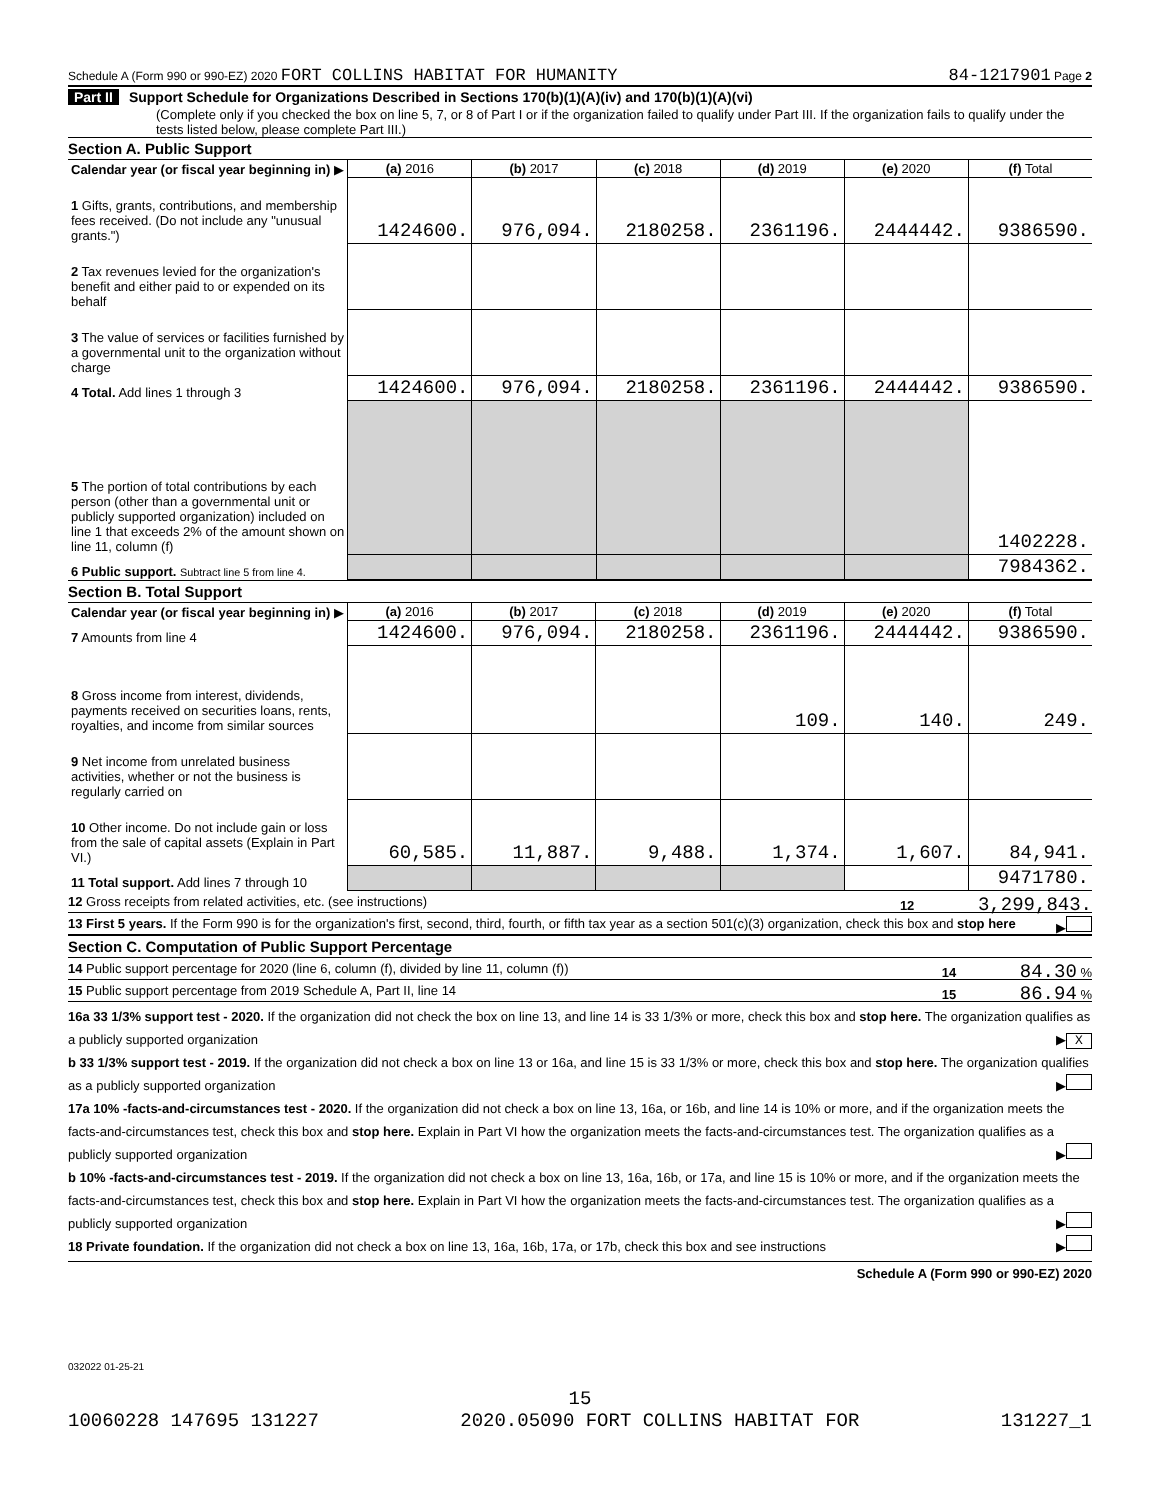Schedule A (Form 990 or 990-EZ) 2020 FORT COLLINS HABITAT FOR HUMANITY 84-1217901 Page 2
Part II Support Schedule for Organizations Described in Sections 170(b)(1)(A)(iv) and 170(b)(1)(A)(vi)
(Complete only if you checked the box on line 5, 7, or 8 of Part I or if the organization failed to qualify under Part III. If the organization fails to qualify under the tests listed below, please complete Part III.)
Section A. Public Support
| Calendar year (or fiscal year beginning in) ▶ | (a) 2016 | (b) 2017 | (c) 2018 | (d) 2019 | (e) 2020 | (f) Total |
| 1 Gifts, grants, contributions, and membership fees received. (Do not include any "unusual grants.") | 1424600. | 976,094. | 2180258. | 2361196. | 2444442. | 9386590. |
| 2 Tax revenues levied for the organization's benefit and either paid to or expended on its behalf | | | | | | |
| 3 The value of services or facilities furnished by a governmental unit to the organization without charge | | | | | | |
| 4 Total. Add lines 1 through 3 | 1424600. | 976,094. | 2180258. | 2361196. | 2444442. | 9386590. |
| 5 The portion of total contributions by each person (other than a governmental unit or publicly supported organization) included on line 1 that exceeds 2% of the amount shown on line 11, column (f) | | | | | | 1402228. |
| 6 Public support. Subtract line 5 from line 4. | | | | | | 7984362. |
Section B. Total Support
| Calendar year (or fiscal year beginning in) ▶ | (a) 2016 | (b) 2017 | (c) 2018 | (d) 2019 | (e) 2020 | (f) Total |
| 7 Amounts from line 4 | 1424600. | 976,094. | 2180258. | 2361196. | 2444442. | 9386590. |
| 8 Gross income from interest, dividends, payments received on securities loans, rents, royalties, and income from similar sources | | | | 109. | 140. | 249. |
| 9 Net income from unrelated business activities, whether or not the business is regularly carried on | | | | | | |
| 10 Other income. Do not include gain or loss from the sale of capital assets (Explain in Part VI.) | 60,585. | 11,887. | 9,488. | 1,374. | 1,607. | 84,941. |
| 11 Total support. Add lines 7 through 10 | | | | | | 9471780. |
12 Gross receipts from related activities, etc. (see instructions) 12 3,299,843.
13 First 5 years. If the Form 990 is for the organization's first, second, third, fourth, or fifth tax year as a section 501(c)(3) organization, check this box and stop here ▶
Section C. Computation of Public Support Percentage
14 Public support percentage for 2020 (line 6, column (f), divided by line 11, column (f)) 14 84.30 %
15 Public support percentage from 2019 Schedule A, Part II, line 14 15 86.94 %
16a 33 1/3% support test - 2020. If the organization did not check the box on line 13, and line 14 is 33 1/3% or more, check this box and stop here. The organization qualifies as a publicly supported organization ▶ X
b 33 1/3% support test - 2019. If the organization did not check a box on line 13 or 16a, and line 15 is 33 1/3% or more, check this box and stop here. The organization qualifies as a publicly supported organization ▶
17a 10% -facts-and-circumstances test - 2020. If the organization did not check a box on line 13, 16a, or 16b, and line 14 is 10% or more, and if the organization meets the facts-and-circumstances test, check this box and stop here. Explain in Part VI how the organization meets the facts-and-circumstances test. The organization qualifies as a publicly supported organization ▶
b 10% -facts-and-circumstances test - 2019. If the organization did not check a box on line 13, 16a, 16b, or 17a, and line 15 is 10% or more, and if the organization meets the facts-and-circumstances test, check this box and stop here. Explain in Part VI how the organization meets the facts-and-circumstances test. The organization qualifies as a publicly supported organization ▶
18 Private foundation. If the organization did not check a box on line 13, 16a, 16b, 17a, or 17b, check this box and see instructions ▶
Schedule A (Form 990 or 990-EZ) 2020
032022 01-25-21
15
10060228 147695 131227 2020.05090 FORT COLLINS HABITAT FOR 131227_1